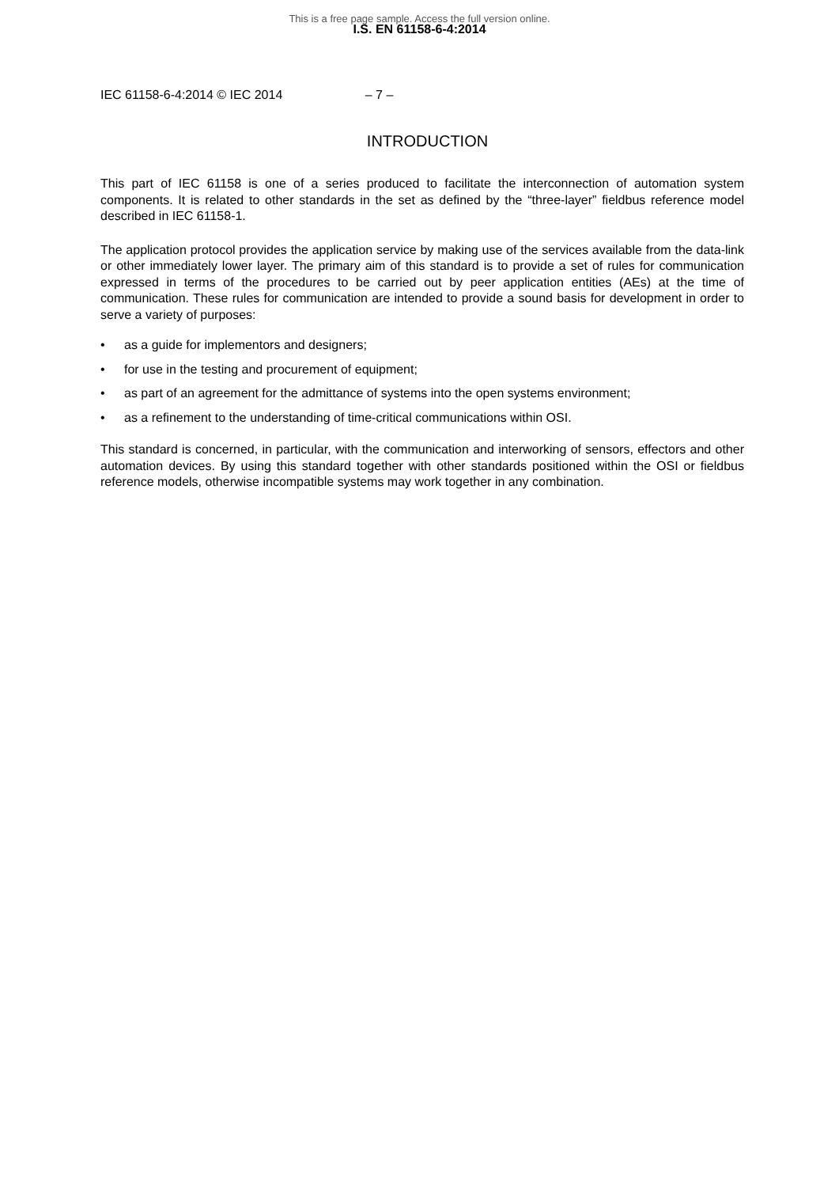This is a free page sample. Access the full version online.
I.S. EN 61158-6-4:2014
IEC 61158-6-4:2014 © IEC 2014 – 7 –
INTRODUCTION
This part of IEC 61158 is one of a series produced to facilitate the interconnection of automation system components. It is related to other standards in the set as defined by the “three-layer” fieldbus reference model described in IEC 61158-1.
The application protocol provides the application service by making use of the services available from the data-link or other immediately lower layer. The primary aim of this standard is to provide a set of rules for communication expressed in terms of the procedures to be carried out by peer application entities (AEs) at the time of communication. These rules for communication are intended to provide a sound basis for development in order to serve a variety of purposes:
• as a guide for implementors and designers;
• for use in the testing and procurement of equipment;
• as part of an agreement for the admittance of systems into the open systems environment;
• as a refinement to the understanding of time-critical communications within OSI.
This standard is concerned, in particular, with the communication and interworking of sensors, effectors and other automation devices. By using this standard together with other standards positioned within the OSI or fieldbus reference models, otherwise incompatible systems may work together in any combination.